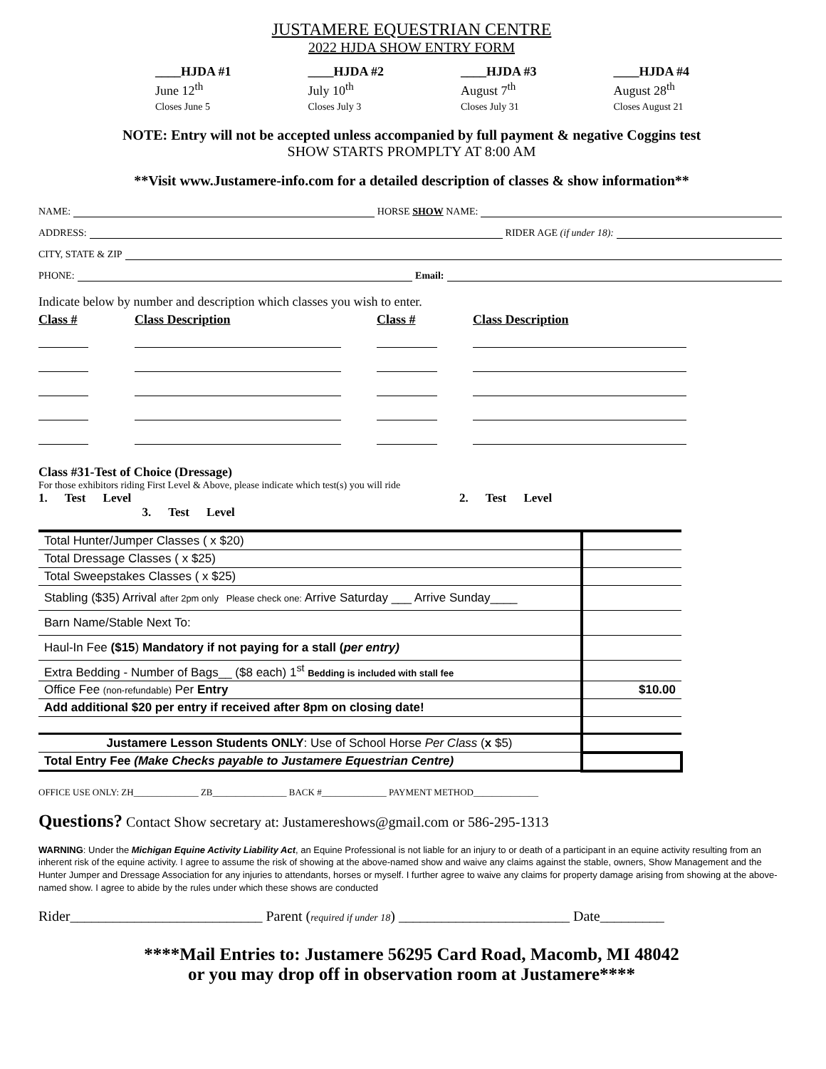JUSTAMERE EQUESTRIAN CENTRE
2022 HJDA SHOW ENTRY FORM
____HJDA #1
June 12<sup>th</sup>
Closes June 5
____HJDA #2
July 10<sup>th</sup>
Closes July 3
____HJDA #3
August 7<sup>th</sup>
Closes July 31
____HJDA #4
August 28<sup>th</sup>
Closes August 21
NOTE: Entry will not be accepted unless accompanied by full payment & negative Coggins test
SHOW STARTS PROMPLTY AT 8:00 AM
**Visit www.Justamere-info.com for a detailed description of classes & show information**
NAME: HORSE SHOW NAME:
ADDRESS: RIDER AGE (if under 18):
CITY, STATE & ZIP
PHONE: Email:
Indicate below by number and description which classes you wish to enter.
Class #
Class Description
Class #
Class Description
Class #31-Test of Choice (Dressage)
For those exhibitors riding First Level & Above, please indicate which test(s) you will ride
1. Test Level 2. Test Level 3. Test Level
| Total Hunter/Jumper Classes ( x $20) | |
| Total Dressage Classes ( x $25) | |
| Total Sweepstakes Classes ( x $25) | |
| Stabling ($35) Arrival after 2pm only Please check one: Arrive Saturday ___ Arrive Sunday____ | |
| Barn Name/Stable Next To: | |
| Haul-In Fee ($15 ) Mandatory if not paying for a stall ( per entry) | |
| Extra Bedding - Number of Bags__ ($8 each) 1<sup>st</sup> Bedding is included with stall fee | |
| Office Fee (non-refundable) Per Entry | $10.00 |
| Add additional $20 per entry if received after 8pm on closing date! | |
| Justamere Lesson Students ONLY : Use of School Horse Per Class ( x $5) | |
| Total Entry Fee (Make Checks payable to Justamere Equestrian Centre) | |
OFFICE USE ONLY: ZH______________ ZB________________ BACK #______________ PAYMENT METHOD______________
Questions? Contact Show secretary at: Justamereshows@gmail.com or 586-295-1313
WARNING: Under the Michigan Equine Activity Liability Act, an Equine Professional is not liable for an injury to or death of a participant in an equine activity resulting from an inherent risk of the equine activity. I agree to assume the risk of showing at the above-named show and waive any claims against the stable, owners, Show Management and the Hunter Jumper and Dressage Association for any injuries to attendants, horses or myself. I further agree to waive any claims for property damage arising from showing at the above-named show. I agree to abide by the rules under which these shows are conducted
Rider___________________________ Parent (required if under 18) ________________________ Date_________
****Mail Entries to: Justamere 56295 Card Road, Macomb, MI 48042
or you may drop off in observation room at Justamere****